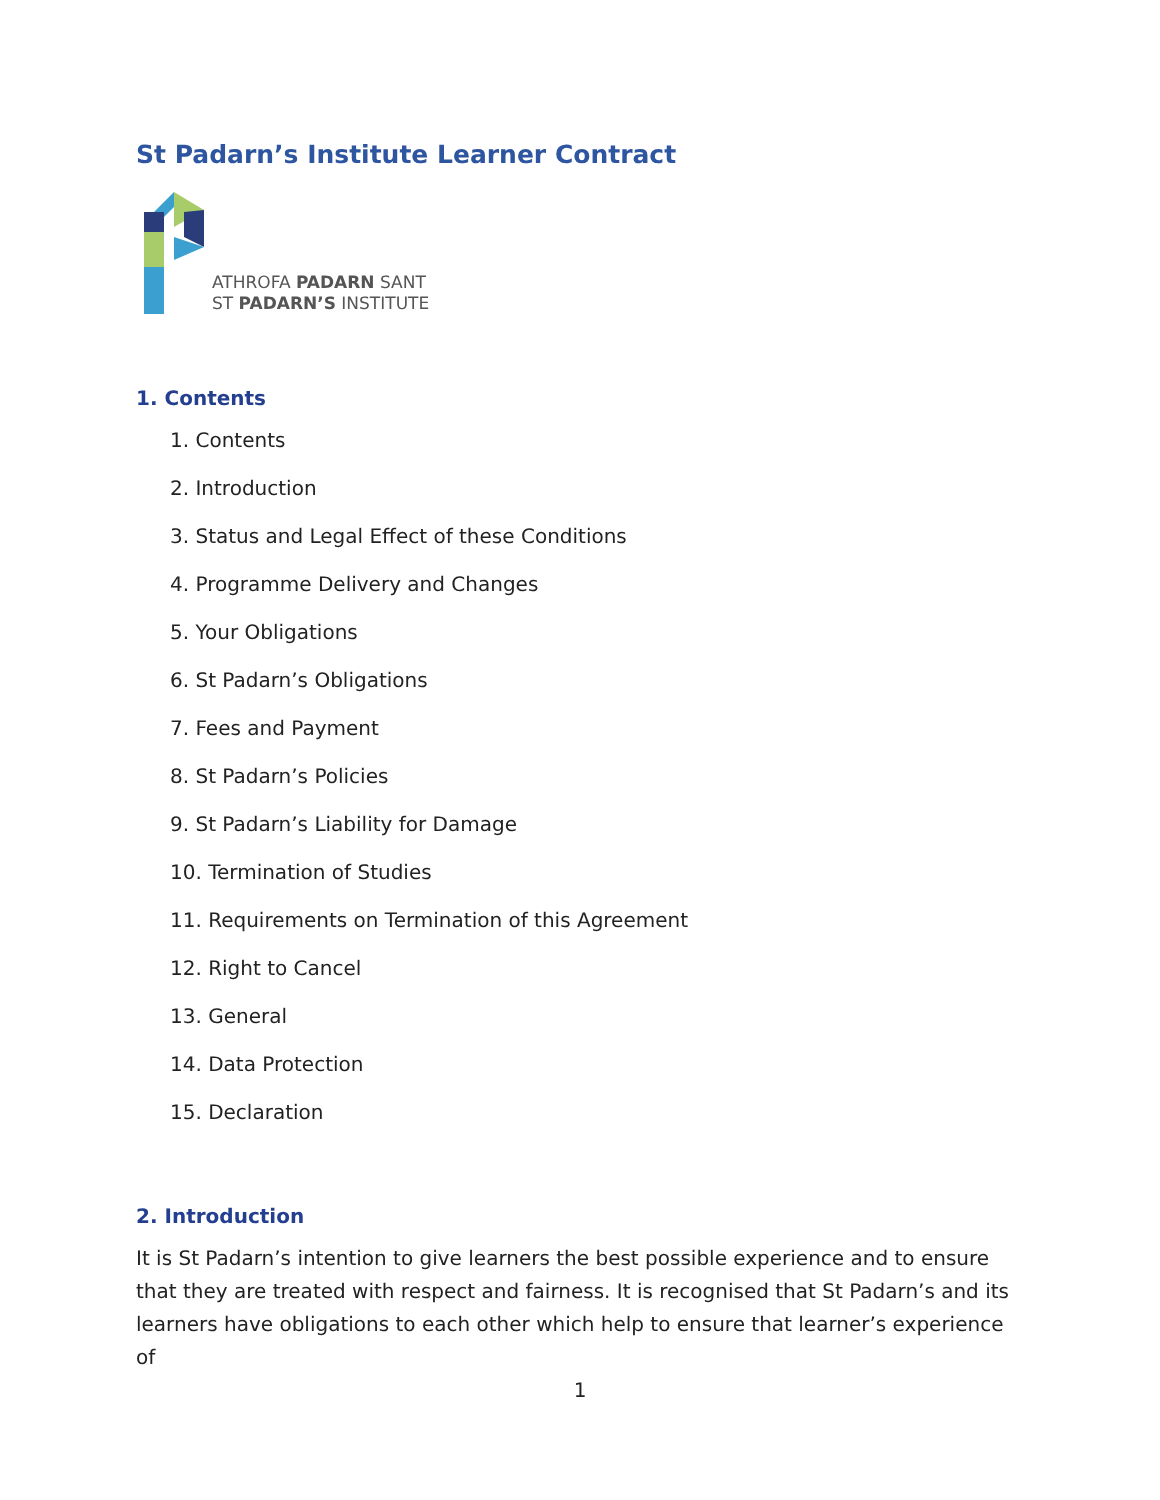St Padarn’s Institute Learner Contract
ATHROFA PADARN SANT
ST PADARN’S INSTITUTE
1. Contents
1. Contents
2. Introduction
3. Status and Legal Effect of these Conditions
4. Programme Delivery and Changes
5. Your Obligations
6. St Padarn’s Obligations
7. Fees and Payment
8. St Padarn’s Policies
9. St Padarn’s Liability for Damage
10. Termination of Studies
11. Requirements on Termination of this Agreement
12. Right to Cancel
13. General
14. Data Protection
15. Declaration
2. Introduction
It is St Padarn’s intention to give learners the best possible experience and to ensure that they are treated with respect and fairness. It is recognised that St Padarn’s and its learners have obligations to each other which help to ensure that learner’s experience of
1